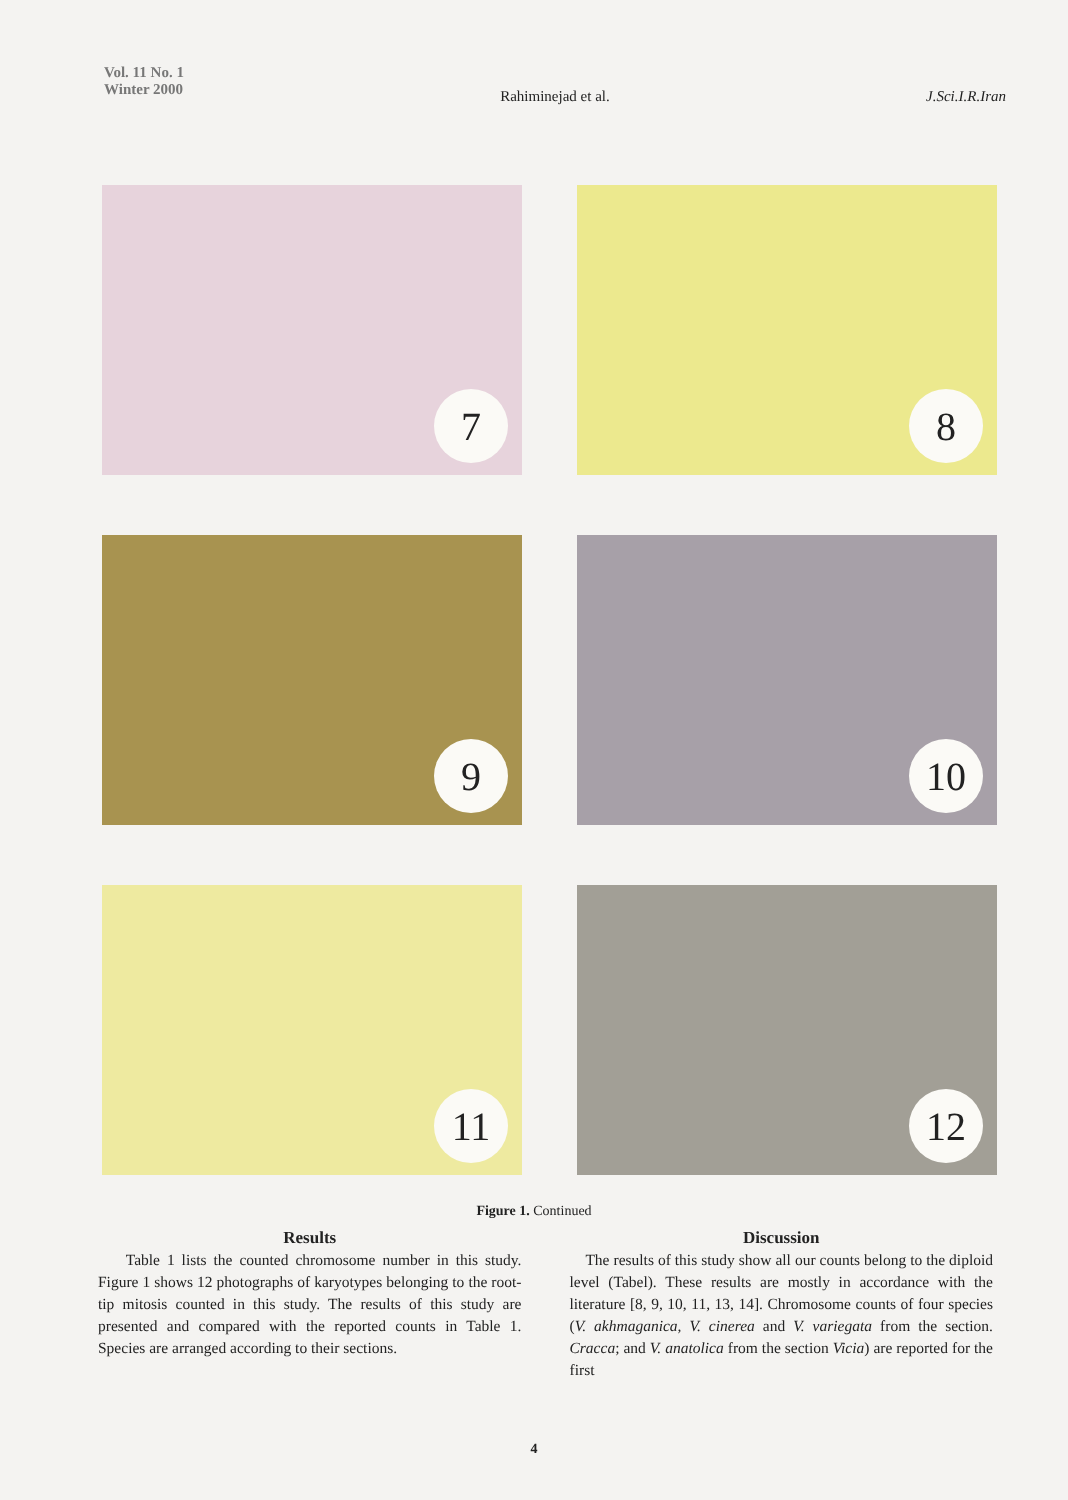Vol. 11 No. 1
Winter 2000
Rahiminejad et al. J.Sci.I.R.Iran
7
8
9
10
11
12
Figure 1. Continued
Results
Table 1 lists the counted chromosome number in this study. Figure 1 shows 12 photographs of karyotypes belonging to the root-tip mitosis counted in this study. The results of this study are presented and compared with the reported counts in Table 1. Species are arranged according to their sections.
Discussion
The results of this study show all our counts belong to the diploid level (Tabel). These results are mostly in accordance with the literature [8, 9, 10, 11, 13, 14]. Chromosome counts of four species (V. akhmaganica, V. cinerea and V. variegata from the section. Cracca; and V. anatolica from the section Vicia) are reported for the first
4